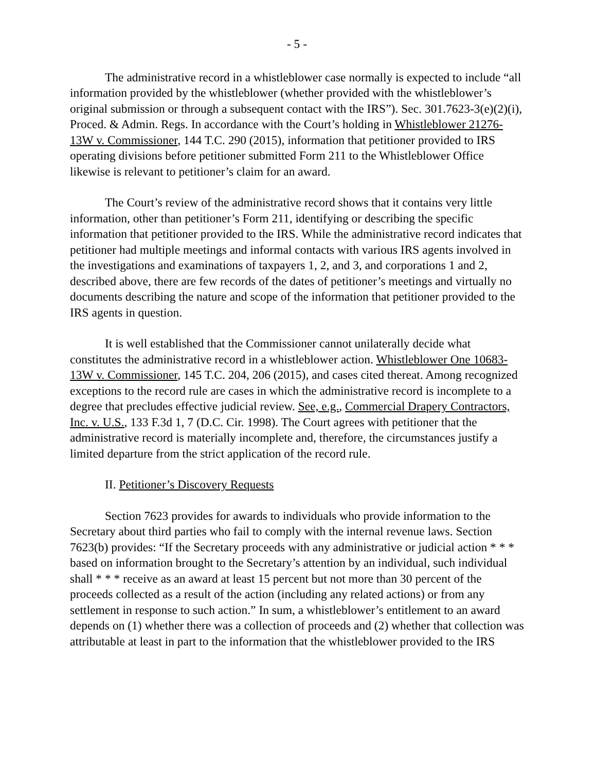- 5 -
The administrative record in a whistleblower case normally is expected to include “all information provided by the whistleblower (whether provided with the whistleblower’s original submission or through a subsequent contact with the IRS”). Sec. 301.7623-3(e)(2)(i), Proced. & Admin. Regs. In accordance with the Court’s holding in Whistleblower 21276-13W v. Commissioner, 144 T.C. 290 (2015), information that petitioner provided to IRS operating divisions before petitioner submitted Form 211 to the Whistleblower Office likewise is relevant to petitioner’s claim for an award.
The Court’s review of the administrative record shows that it contains very little information, other than petitioner’s Form 211, identifying or describing the specific information that petitioner provided to the IRS. While the administrative record indicates that petitioner had multiple meetings and informal contacts with various IRS agents involved in the investigations and examinations of taxpayers 1, 2, and 3, and corporations 1 and 2, described above, there are few records of the dates of petitioner’s meetings and virtually no documents describing the nature and scope of the information that petitioner provided to the IRS agents in question.
It is well established that the Commissioner cannot unilaterally decide what constitutes the administrative record in a whistleblower action. Whistleblower One 10683-13W v. Commissioner, 145 T.C. 204, 206 (2015), and cases cited thereat. Among recognized exceptions to the record rule are cases in which the administrative record is incomplete to a degree that precludes effective judicial review. See, e.g., Commercial Drapery Contractors, Inc. v. U.S., 133 F.3d 1, 7 (D.C. Cir. 1998). The Court agrees with petitioner that the administrative record is materially incomplete and, therefore, the circumstances justify a limited departure from the strict application of the record rule.
II. Petitioner’s Discovery Requests
Section 7623 provides for awards to individuals who provide information to the Secretary about third parties who fail to comply with the internal revenue laws. Section 7623(b) provides: “If the Secretary proceeds with any administrative or judicial action * * * based on information brought to the Secretary’s attention by an individual, such individual shall * * * receive as an award at least 15 percent but not more than 30 percent of the proceeds collected as a result of the action (including any related actions) or from any settlement in response to such action.” In sum, a whistleblower’s entitlement to an award depends on (1) whether there was a collection of proceeds and (2) whether that collection was attributable at least in part to the information that the whistleblower provided to the IRS